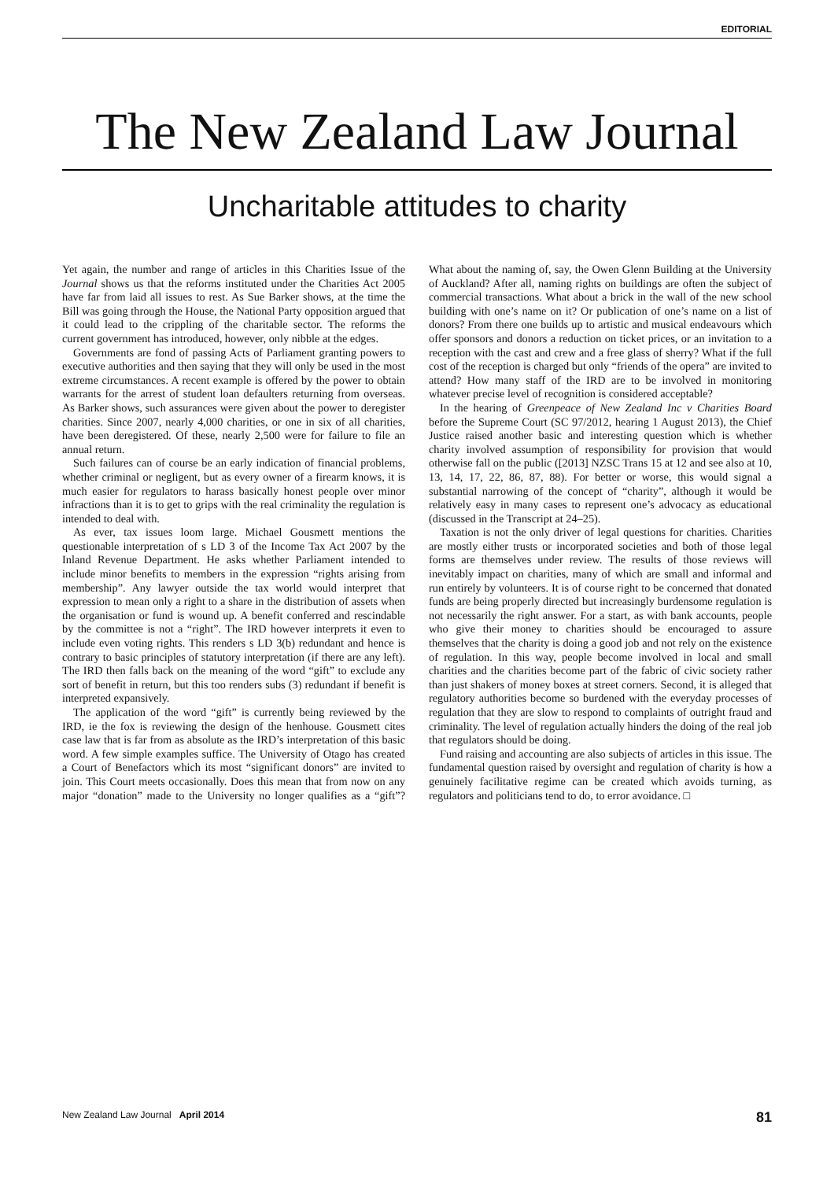EDITORIAL
The New Zealand Law Journal
Uncharitable attitudes to charity
Yet again, the number and range of articles in this Charities Issue of the Journal shows us that the reforms instituted under the Charities Act 2005 have far from laid all issues to rest. As Sue Barker shows, at the time the Bill was going through the House, the National Party opposition argued that it could lead to the crippling of the charitable sector. The reforms the current government has introduced, however, only nibble at the edges.
Governments are fond of passing Acts of Parliament granting powers to executive authorities and then saying that they will only be used in the most extreme circumstances. A recent example is offered by the power to obtain warrants for the arrest of student loan defaulters returning from overseas. As Barker shows, such assurances were given about the power to deregister charities. Since 2007, nearly 4,000 charities, or one in six of all charities, have been deregistered. Of these, nearly 2,500 were for failure to file an annual return.
Such failures can of course be an early indication of financial problems, whether criminal or negligent, but as every owner of a firearm knows, it is much easier for regulators to harass basically honest people over minor infractions than it is to get to grips with the real criminality the regulation is intended to deal with.
As ever, tax issues loom large. Michael Gousmett mentions the questionable interpretation of s LD 3 of the Income Tax Act 2007 by the Inland Revenue Department. He asks whether Parliament intended to include minor benefits to members in the expression “rights arising from membership”. Any lawyer outside the tax world would interpret that expression to mean only a right to a share in the distribution of assets when the organisation or fund is wound up. A benefit conferred and rescindable by the committee is not a “right”. The IRD however interprets it even to include even voting rights. This renders s LD 3(b) redundant and hence is contrary to basic principles of statutory interpretation (if there are any left). The IRD then falls back on the meaning of the word “gift” to exclude any sort of benefit in return, but this too renders subs (3) redundant if benefit is interpreted expansively.
The application of the word “gift” is currently being reviewed by the IRD, ie the fox is reviewing the design of the henhouse. Gousmett cites case law that is far from as absolute as the IRD’s interpretation of this basic word. A few simple examples suffice. The University of Otago has created a Court of Benefactors which its most “significant donors” are invited to join. This Court meets occasionally. Does this mean that from now on any major “donation” made to the University no longer qualifies as a “gift”? What about the naming of, say, the Owen Glenn Building at the University of Auckland? After all, naming rights on buildings are often the subject of commercial transactions. What about a brick in the wall of the new school building with one’s name on it? Or publication of one’s name on a list of donors? From there one builds up to artistic and musical endeavours which offer sponsors and donors a reduction on ticket prices, or an invitation to a reception with the cast and crew and a free glass of sherry? What if the full cost of the reception is charged but only “friends of the opera” are invited to attend? How many staff of the IRD are to be involved in monitoring whatever precise level of recognition is considered acceptable?
In the hearing of Greenpeace of New Zealand Inc v Charities Board before the Supreme Court (SC 97/2012, hearing 1 August 2013), the Chief Justice raised another basic and interesting question which is whether charity involved assumption of responsibility for provision that would otherwise fall on the public ([2013] NZSC Trans 15 at 12 and see also at 10, 13, 14, 17, 22, 86, 87, 88). For better or worse, this would signal a substantial narrowing of the concept of “charity”, although it would be relatively easy in many cases to represent one’s advocacy as educational (discussed in the Transcript at 24–25).
Taxation is not the only driver of legal questions for charities. Charities are mostly either trusts or incorporated societies and both of those legal forms are themselves under review. The results of those reviews will inevitably impact on charities, many of which are small and informal and run entirely by volunteers. It is of course right to be concerned that donated funds are being properly directed but increasingly burdensome regulation is not necessarily the right answer. For a start, as with bank accounts, people who give their money to charities should be encouraged to assure themselves that the charity is doing a good job and not rely on the existence of regulation. In this way, people become involved in local and small charities and the charities become part of the fabric of civic society rather than just shakers of money boxes at street corners. Second, it is alleged that regulatory authorities become so burdened with the everyday processes of regulation that they are slow to respond to complaints of outright fraud and criminality. The level of regulation actually hinders the doing of the real job that regulators should be doing.
Fund raising and accounting are also subjects of articles in this issue. The fundamental question raised by oversight and regulation of charity is how a genuinely facilitative regime can be created which avoids turning, as regulators and politicians tend to do, to error avoidance. □
New Zealand Law Journal April 2014 81